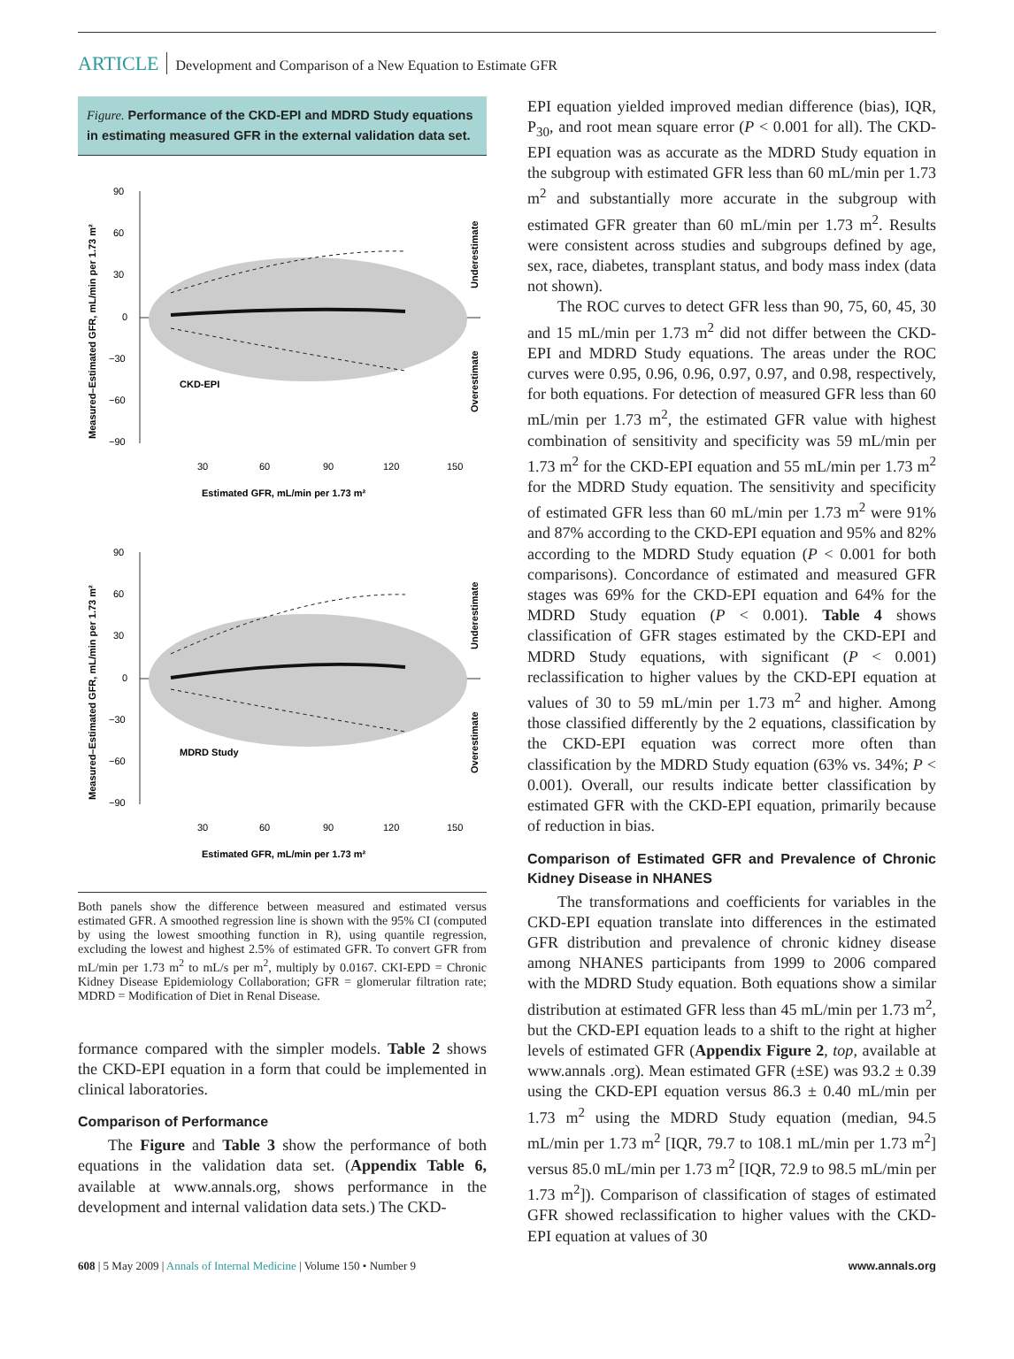ARTICLE Development and Comparison of a New Equation to Estimate GFR
Figure. Performance of the CKD-EPI and MDRD Study equations in estimating measured GFR in the external validation data set.
90
60
30
0
−30
−60
−90
CKD-EPI
30
60
90
120
150
Estimated GFR, mL/min per 1.73 m²
Measured–Estimated GFR, mL/min per 1.73 m²
Underestimate
Overestimate
90
60
30
0
−30
−60
−90
MDRD Study
30
60
90
120
150
Estimated GFR, mL/min per 1.73 m²
Measured–Estimated GFR, mL/min per 1.73 m²
Underestimate
Overestimate
Both panels show the difference between measured and estimated versus estimated GFR. A smoothed regression line is shown with the 95% CI (computed by using the lowest smoothing function in R), using quantile regression, excluding the lowest and highest 2.5% of estimated GFR. To convert GFR from mL/min per 1.73 m<sup>2</sup> to mL/s per m<sup>2</sup>, multiply by 0.0167. CKI-EPD = Chronic Kidney Disease Epidemiology Collaboration; GFR = glomerular filtration rate; MDRD = Modification of Diet in Renal Disease.
formance compared with the simpler models. Table 2 shows the CKD-EPI equation in a form that could be implemented in clinical laboratories.
Comparison of Performance
The Figure and Table 3 show the performance of both equations in the validation data set. (Appendix Table 6, available at www.annals.org, shows performance in the development and internal validation data sets.) The CKD-
EPI equation yielded improved median difference (bias), IQR, P<sub>30</sub>, and root mean square error (P < 0.001 for all). The CKD-EPI equation was as accurate as the MDRD Study equation in the subgroup with estimated GFR less than 60 mL/min per 1.73 m<sup>2</sup> and substantially more accurate in the subgroup with estimated GFR greater than 60 mL/min per 1.73 m<sup>2</sup>. Results were consistent across studies and subgroups defined by age, sex, race, diabetes, transplant status, and body mass index (data not shown).
The ROC curves to detect GFR less than 90, 75, 60, 45, 30 and 15 mL/min per 1.73 m<sup>2</sup> did not differ between the CKD-EPI and MDRD Study equations. The areas under the ROC curves were 0.95, 0.96, 0.96, 0.97, 0.97, and 0.98, respectively, for both equations. For detection of measured GFR less than 60 mL/min per 1.73 m<sup>2</sup>, the estimated GFR value with highest combination of sensitivity and specificity was 59 mL/min per 1.73 m<sup>2</sup> for the CKD-EPI equation and 55 mL/min per 1.73 m<sup>2</sup> for the MDRD Study equation. The sensitivity and specificity of estimated GFR less than 60 mL/min per 1.73 m<sup>2</sup> were 91% and 87% according to the CKD-EPI equation and 95% and 82% according to the MDRD Study equation (P < 0.001 for both comparisons). Concordance of estimated and measured GFR stages was 69% for the CKD-EPI equation and 64% for the MDRD Study equation (P < 0.001). Table 4 shows classification of GFR stages estimated by the CKD-EPI and MDRD Study equations, with significant (P < 0.001) reclassification to higher values by the CKD-EPI equation at values of 30 to 59 mL/min per 1.73 m<sup>2</sup> and higher. Among those classified differently by the 2 equations, classification by the CKD-EPI equation was correct more often than classification by the MDRD Study equation (63% vs. 34%; P < 0.001). Overall, our results indicate better classification by estimated GFR with the CKD-EPI equation, primarily because of reduction in bias.
Comparison of Estimated GFR and Prevalence of Chronic Kidney Disease in NHANES
The transformations and coefficients for variables in the CKD-EPI equation translate into differences in the estimated GFR distribution and prevalence of chronic kidney disease among NHANES participants from 1999 to 2006 compared with the MDRD Study equation. Both equations show a similar distribution at estimated GFR less than 45 mL/min per 1.73 m<sup>2</sup>, but the CKD-EPI equation leads to a shift to the right at higher levels of estimated GFR (Appendix Figure 2, top, available at www.annals .org). Mean estimated GFR (±SE) was 93.2 ± 0.39 using the CKD-EPI equation versus 86.3 ± 0.40 mL/min per 1.73 m<sup>2</sup> using the MDRD Study equation (median, 94.5 mL/min per 1.73 m<sup>2</sup> [IQR, 79.7 to 108.1 mL/min per 1.73 m<sup>2</sup>] versus 85.0 mL/min per 1.73 m<sup>2</sup> [IQR, 72.9 to 98.5 mL/min per 1.73 m<sup>2</sup>]). Comparison of classification of stages of estimated GFR showed reclassification to higher values with the CKD-EPI equation at values of 30
608 | 5 May 2009 | Annals of Internal Medicine | Volume 150 • Number 9
www.annals.org